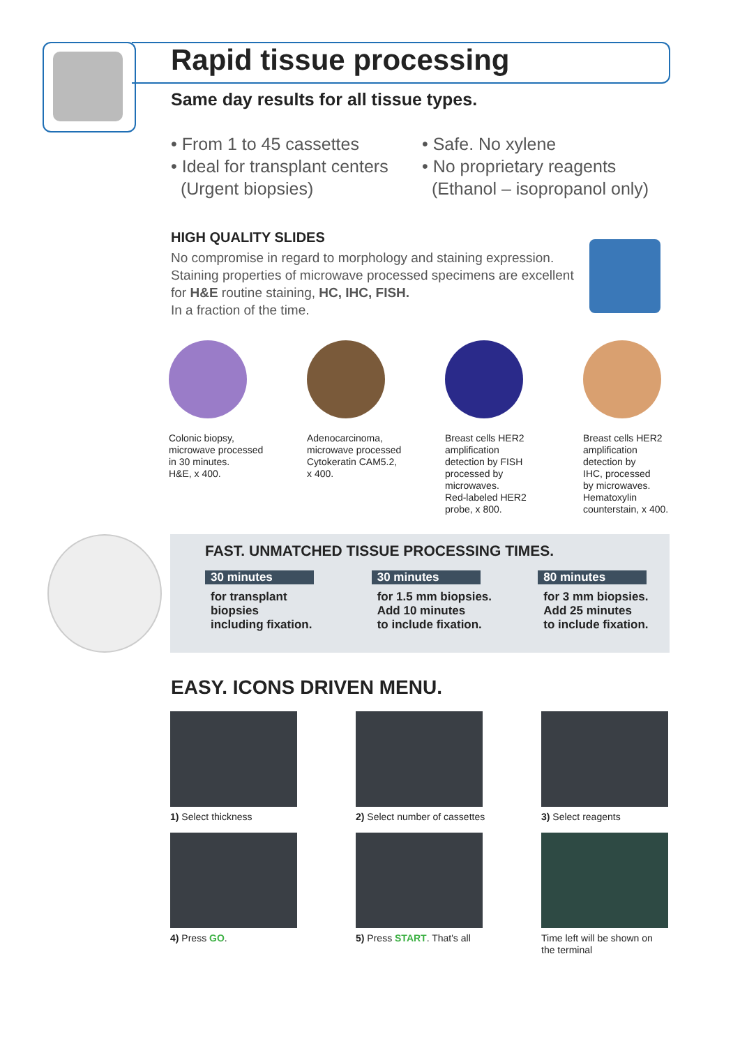Rapid tissue processing
Same day results for all tissue types.
• From 1 to 45 cassettes
• Ideal for transplant centers
(Urgent biopsies)
• Safe. No xylene
• No proprietary reagents
(Ethanol – isopropanol only)
HIGH QUALITY SLIDES
No compromise in regard to morphology and staining expression. Staining properties of microwave processed specimens are excellent for H&E routine staining, HC, IHC, FISH.
In a fraction of the time.
Colonic biopsy,
microwave processed
in 30 minutes.
H&E, x 400.
Adenocarcinoma,
microwave processed
Cytokeratin CAM5.2,
x 400.
Breast cells HER2
amplification
detection by FISH
processed by
microwaves.
Red-labeled HER2
probe, x 800.
Breast cells HER2
amplification
detection by
IHC, processed
by microwaves.
Hematoxylin
counterstain, x 400.
FAST. UNMATCHED TISSUE PROCESSING TIMES.
30 minutes
for transplant
biopsies
including fixation.
30 minutes
for 1.5 mm biopsies.
Add 10 minutes
to include fixation.
80 minutes
for 3 mm biopsies.
Add 25 minutes
to include fixation.
EASY. ICONS DRIVEN MENU.
1) Select thickness
2) Select number of cassettes
3) Select reagents
4) Press GO.
5) Press START. That's all
Time left will be shown on
the terminal